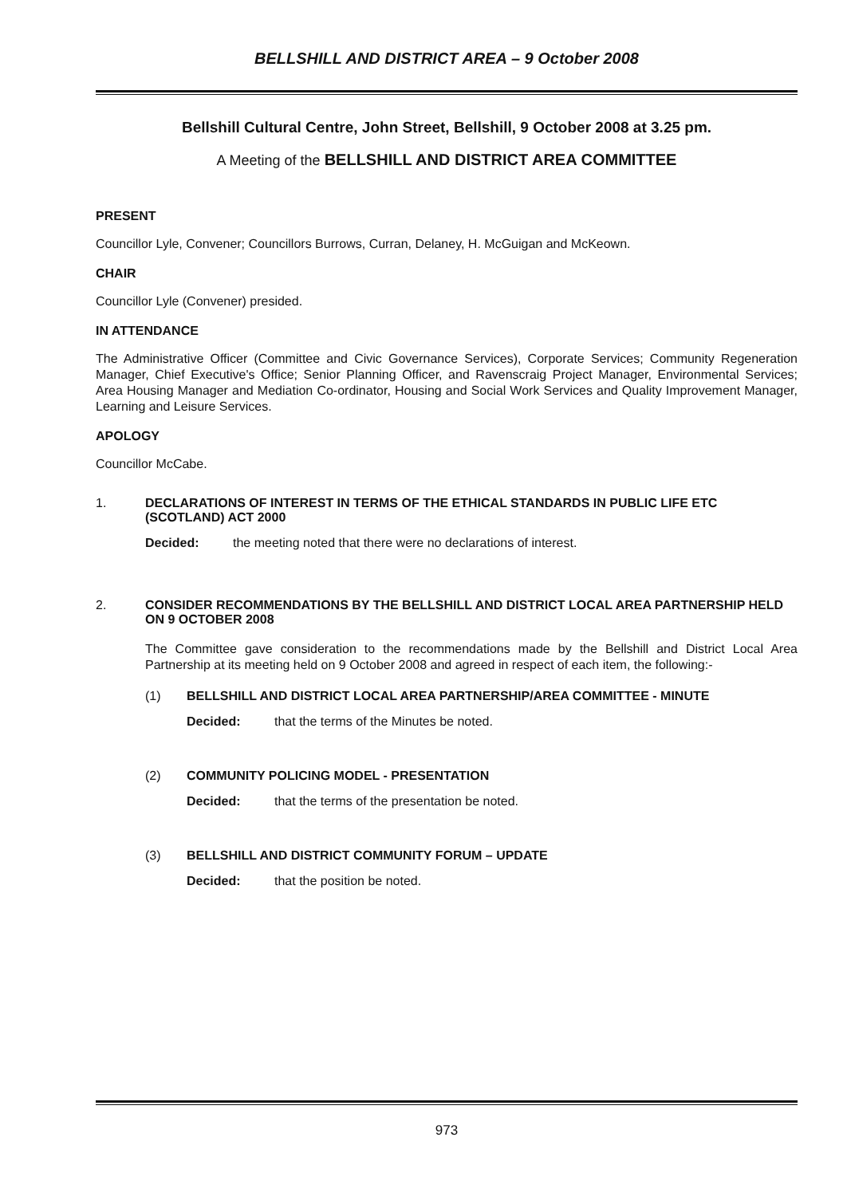BELLSHILL AND DISTRICT AREA – 9 October 2008
Bellshill Cultural Centre, John Street, Bellshill, 9 October 2008 at 3.25 pm.
A Meeting of the BELLSHILL AND DISTRICT AREA COMMITTEE
PRESENT
Councillor Lyle, Convener; Councillors Burrows, Curran, Delaney, H. McGuigan and McKeown.
CHAIR
Councillor Lyle (Convener) presided.
IN ATTENDANCE
The Administrative Officer (Committee and Civic Governance Services), Corporate Services; Community Regeneration Manager, Chief Executive's Office; Senior Planning Officer, and Ravenscraig Project Manager, Environmental Services; Area Housing Manager and Mediation Co-ordinator, Housing and Social Work Services and Quality Improvement Manager, Learning and Leisure Services.
APOLOGY
Councillor McCabe.
1. DECLARATIONS OF INTEREST IN TERMS OF THE ETHICAL STANDARDS IN PUBLIC LIFE ETC (SCOTLAND) ACT 2000
Decided: the meeting noted that there were no declarations of interest.
2. CONSIDER RECOMMENDATIONS BY THE BELLSHILL AND DISTRICT LOCAL AREA PARTNERSHIP HELD ON 9 OCTOBER 2008
The Committee gave consideration to the recommendations made by the Bellshill and District Local Area Partnership at its meeting held on 9 October 2008 and agreed in respect of each item, the following:-
(1) BELLSHILL AND DISTRICT LOCAL AREA PARTNERSHIP/AREA COMMITTEE - MINUTE
Decided: that the terms of the Minutes be noted.
(2) COMMUNITY POLICING MODEL - PRESENTATION
Decided: that the terms of the presentation be noted.
(3) BELLSHILL AND DISTRICT COMMUNITY FORUM – UPDATE
Decided: that the position be noted.
973